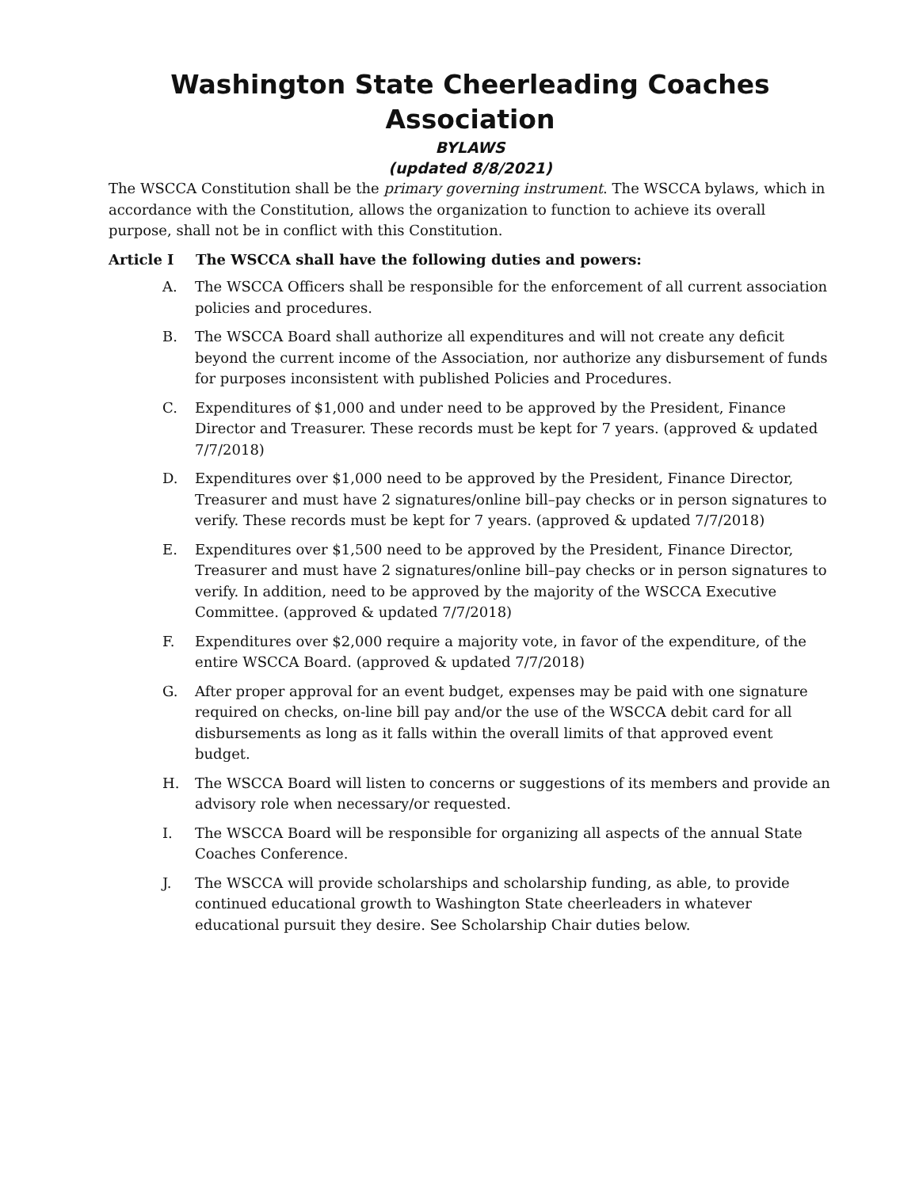Washington State Cheerleading Coaches Association
BYLAWS
(updated 8/8/2021)
The WSCCA Constitution shall be the primary governing instrument. The WSCCA bylaws, which in accordance with the Constitution, allows the organization to function to achieve its overall purpose, shall not be in conflict with this Constitution.
Article I The WSCCA shall have the following duties and powers:
A. The WSCCA Officers shall be responsible for the enforcement of all current association policies and procedures.
B. The WSCCA Board shall authorize all expenditures and will not create any deficit beyond the current income of the Association, nor authorize any disbursement of funds for purposes inconsistent with published Policies and Procedures.
C. Expenditures of $1,000 and under need to be approved by the President, Finance Director and Treasurer. These records must be kept for 7 years. (approved & updated 7/7/2018)
D. Expenditures over $1,000 need to be approved by the President, Finance Director, Treasurer and must have 2 signatures/online bill–pay checks or in person signatures to verify. These records must be kept for 7 years. (approved & updated 7/7/2018)
E. Expenditures over $1,500 need to be approved by the President, Finance Director, Treasurer and must have 2 signatures/online bill–pay checks or in person signatures to verify. In addition, need to be approved by the majority of the WSCCA Executive Committee. (approved & updated 7/7/2018)
F. Expenditures over $2,000 require a majority vote, in favor of the expenditure, of the entire WSCCA Board. (approved & updated 7/7/2018)
G. After proper approval for an event budget, expenses may be paid with one signature required on checks, on-line bill pay and/or the use of the WSCCA debit card for all disbursements as long as it falls within the overall limits of that approved event budget.
H. The WSCCA Board will listen to concerns or suggestions of its members and provide an advisory role when necessary/or requested.
I. The WSCCA Board will be responsible for organizing all aspects of the annual State Coaches Conference.
J. The WSCCA will provide scholarships and scholarship funding, as able, to provide continued educational growth to Washington State cheerleaders in whatever educational pursuit they desire. See Scholarship Chair duties below.